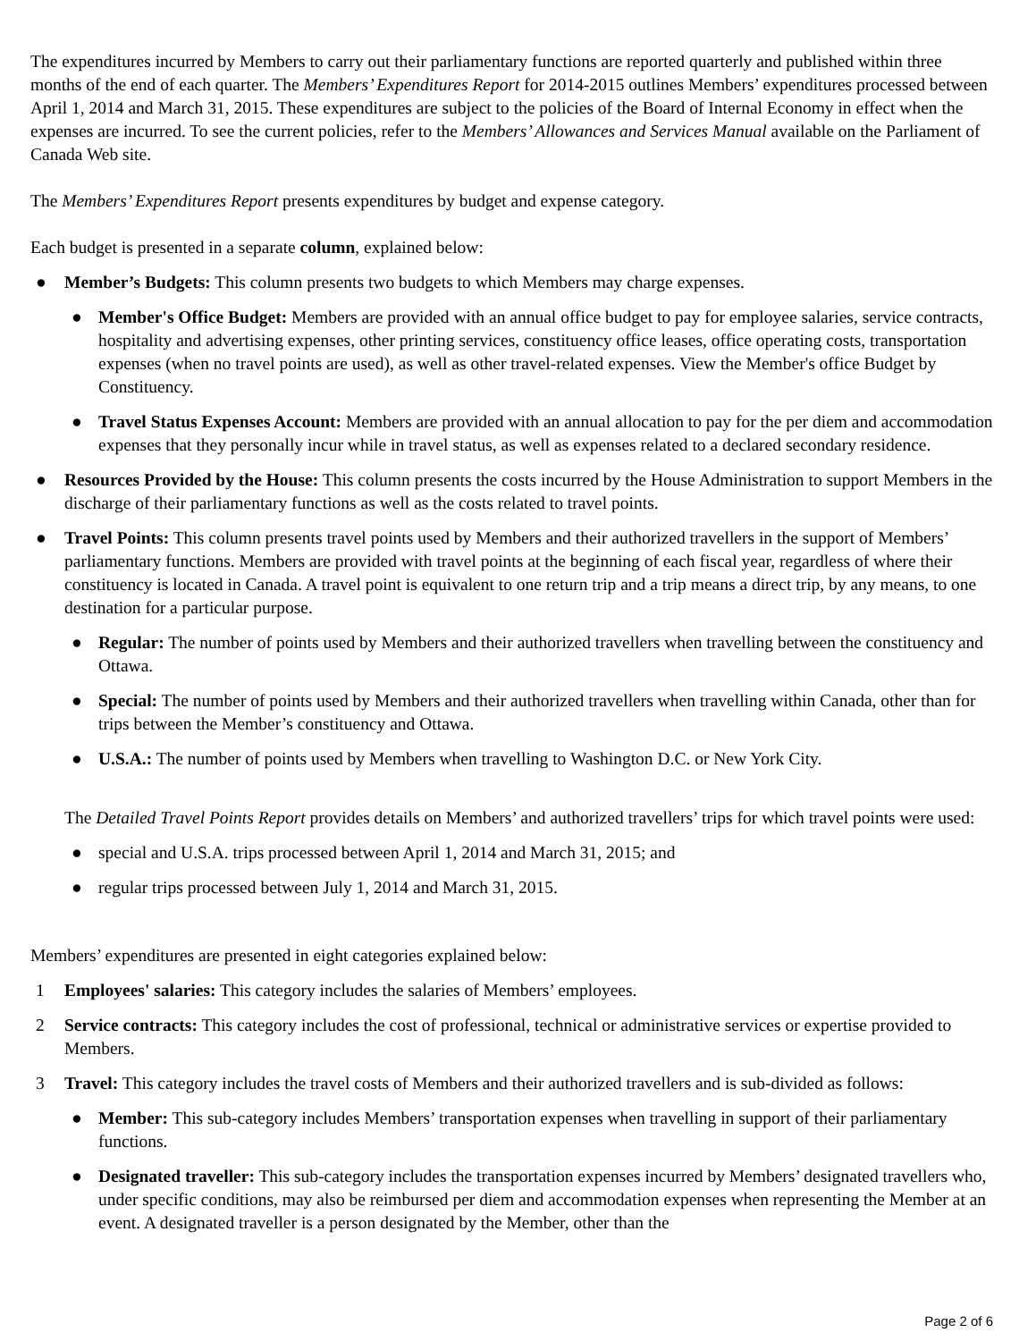The expenditures incurred by Members to carry out their parliamentary functions are reported quarterly and published within three months of the end of each quarter. The Members’ Expenditures Report for 2014-2015 outlines Members’ expenditures processed between April 1, 2014 and March 31, 2015. These expenditures are subject to the policies of the Board of Internal Economy in effect when the expenses are incurred. To see the current policies, refer to the Members’ Allowances and Services Manual available on the Parliament of Canada Web site.
The Members’ Expenditures Report presents expenditures by budget and expense category.
Each budget is presented in a separate column, explained below:
● Member’s Budgets: This column presents two budgets to which Members may charge expenses.
● Member's Office Budget: Members are provided with an annual office budget to pay for employee salaries, service contracts, hospitality and advertising expenses, other printing services, constituency office leases, office operating costs, transportation expenses (when no travel points are used), as well as other travel-related expenses. View the Member's office Budget by Constituency.
● Travel Status Expenses Account: Members are provided with an annual allocation to pay for the per diem and accommodation expenses that they personally incur while in travel status, as well as expenses related to a declared secondary residence.
● Resources Provided by the House: This column presents the costs incurred by the House Administration to support Members in the discharge of their parliamentary functions as well as the costs related to travel points.
● Travel Points: This column presents travel points used by Members and their authorized travellers in the support of Members’ parliamentary functions. Members are provided with travel points at the beginning of each fiscal year, regardless of where their constituency is located in Canada. A travel point is equivalent to one return trip and a trip means a direct trip, by any means, to one destination for a particular purpose.
● Regular: The number of points used by Members and their authorized travellers when travelling between the constituency and Ottawa.
● Special: The number of points used by Members and their authorized travellers when travelling within Canada, other than for trips between the Member’s constituency and Ottawa.
● U.S.A.: The number of points used by Members when travelling to Washington D.C. or New York City.
The Detailed Travel Points Report provides details on Members’ and authorized travellers’ trips for which travel points were used:
● special and U.S.A. trips processed between April 1, 2014 and March 31, 2015; and
● regular trips processed between July 1, 2014 and March 31, 2015.
Members’ expenditures are presented in eight categories explained below:
1 Employees' salaries: This category includes the salaries of Members’ employees.
2 Service contracts: This category includes the cost of professional, technical or administrative services or expertise provided to Members.
3 Travel: This category includes the travel costs of Members and their authorized travellers and is sub-divided as follows:
● Member: This sub-category includes Members’ transportation expenses when travelling in support of their parliamentary functions.
● Designated traveller: This sub-category includes the transportation expenses incurred by Members’ designated travellers who, under specific conditions, may also be reimbursed per diem and accommodation expenses when representing the Member at an event. A designated traveller is a person designated by the Member, other than the
Page 2 of 6